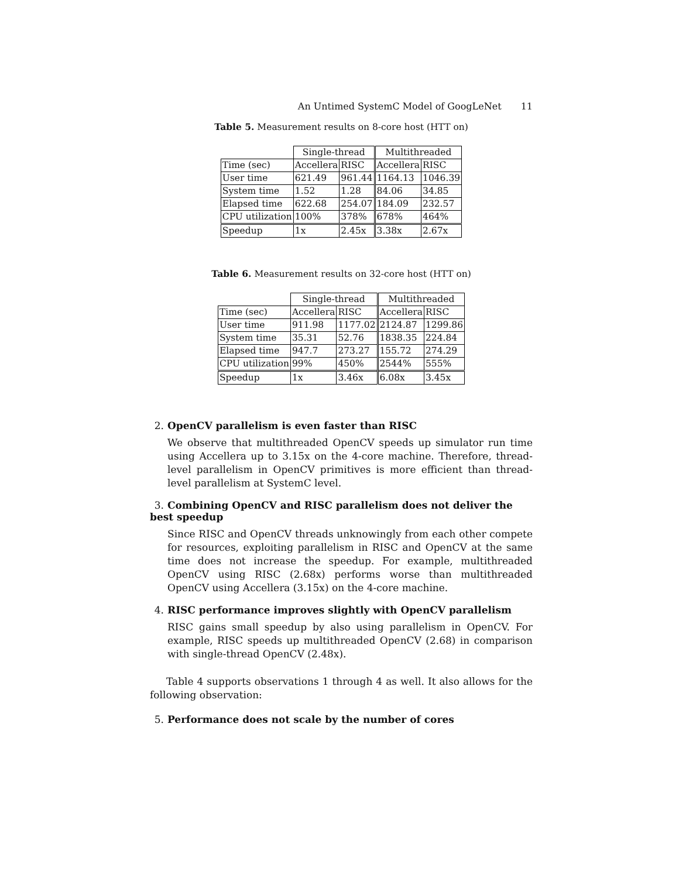An Untimed SystemC Model of GoogLeNet 11
Table 5. Measurement results on 8-core host (HTT on)
| | Single-thread | | Multithreaded | |
| --- | --- | --- | --- | --- |
| Time (sec) | Accellera | RISC | Accellera | RISC |
| User time | 621.49 | 961.44 | 1164.13 | 1046.39 |
| System time | 1.52 | 1.28 | 84.06 | 34.85 |
| Elapsed time | 622.68 | 254.07 | 184.09 | 232.57 |
| CPU utilization | 100% | 378% | 678% | 464% |
| Speedup | 1x | 2.45x | 3.38x | 2.67x |
Table 6. Measurement results on 32-core host (HTT on)
| | Single-thread | | Multithreaded | |
| --- | --- | --- | --- | --- |
| Time (sec) | Accellera | RISC | Accellera | RISC |
| User time | 911.98 | 1177.02 | 2124.87 | 1299.86 |
| System time | 35.31 | 52.76 | 1838.35 | 224.84 |
| Elapsed time | 947.7 | 273.27 | 155.72 | 274.29 |
| CPU utilization | 99% | 450% | 2544% | 555% |
| Speedup | 1x | 3.46x | 6.08x | 3.45x |
2. OpenCV parallelism is even faster than RISC
We observe that multithreaded OpenCV speeds up simulator run time using Accellera up to 3.15x on the 4-core machine. Therefore, thread-level parallelism in OpenCV primitives is more efficient than thread-level parallelism at SystemC level.
3. Combining OpenCV and RISC parallelism does not deliver the best speedup
Since RISC and OpenCV threads unknowingly from each other compete for resources, exploiting parallelism in RISC and OpenCV at the same time does not increase the speedup. For example, multithreaded OpenCV using RISC (2.68x) performs worse than multithreaded OpenCV using Accellera (3.15x) on the 4-core machine.
4. RISC performance improves slightly with OpenCV parallelism
RISC gains small speedup by also using parallelism in OpenCV. For example, RISC speeds up multithreaded OpenCV (2.68) in comparison with single-thread OpenCV (2.48x).
Table 4 supports observations 1 through 4 as well. It also allows for the following observation:
5. Performance does not scale by the number of cores